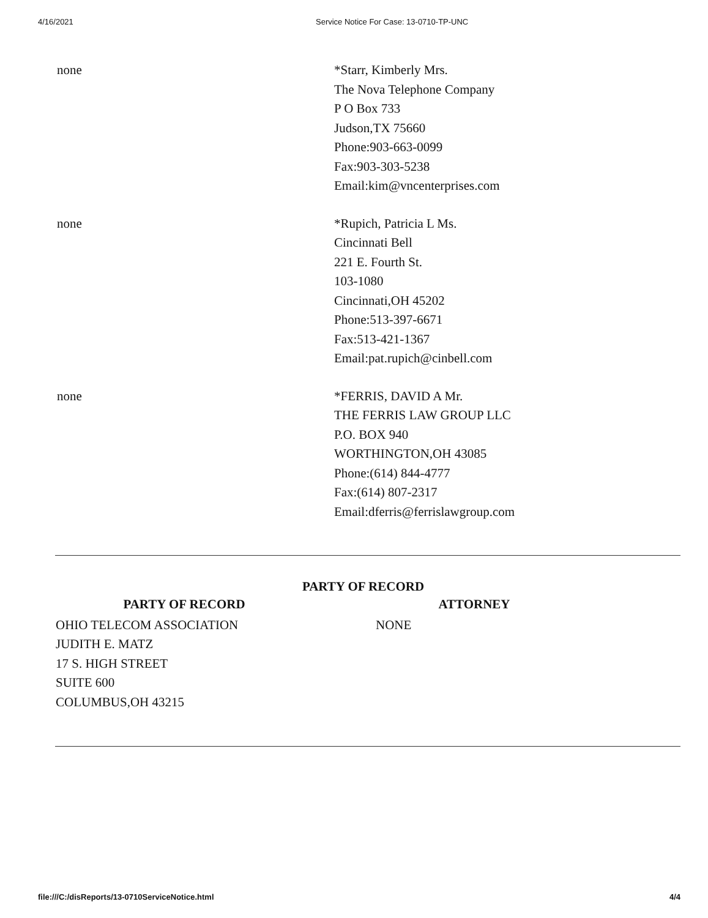4/16/2021 Service Notice For Case: 13-0710-TP-UNC
none *Starr, Kimberly Mrs.
The Nova Telephone Company
P O Box 733
Judson,TX 75660
Phone:903-663-0099
Fax:903-303-5238
Email:kim@vncenterprises.com
none *Rupich, Patricia L Ms.
Cincinnati Bell
221 E. Fourth St.
103-1080
Cincinnati,OH 45202
Phone:513-397-6671
Fax:513-421-1367
Email:pat.rupich@cinbell.com
none *FERRIS, DAVID A Mr.
THE FERRIS LAW GROUP LLC
P.O. BOX 940
WORTHINGTON,OH 43085
Phone:(614) 844-4777
Fax:(614) 807-2317
Email:dferris@ferrislawgroup.com
PARTY OF RECORD
| PARTY OF RECORD | | ATTORNEY |
| --- | --- | --- |
| OHIO TELECOM ASSOCIATION JUDITH E. MATZ 17 S. HIGH STREET SUITE 600 COLUMBUS,OH 43215 | | NONE |
file:///C:/disReports/13-0710ServiceNotice.html 4/4